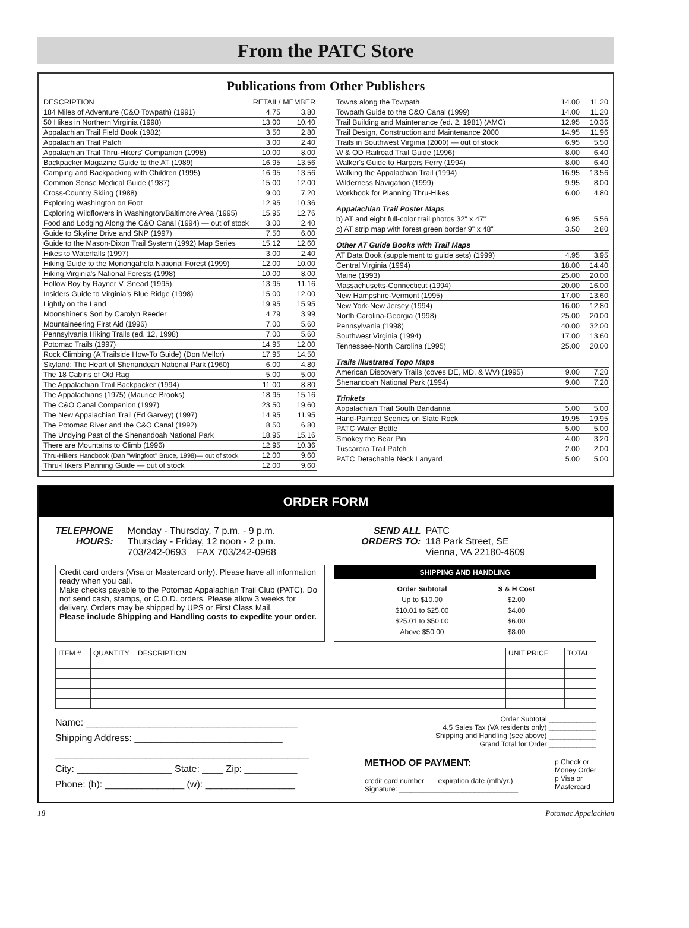From the PATC Store
Publications from Other Publishers
| DESCRIPTION | RETAIL/ | MEMBER |
| --- | --- | --- |
| 184 Miles of Adventure (C&O Towpath) (1991) | 4.75 | 3.80 |
| 50 Hikes in Northern Virginia (1998) | 13.00 | 10.40 |
| Appalachian Trail Field Book (1982) | 3.50 | 2.80 |
| Appalachian Trail Patch | 3.00 | 2.40 |
| Appalachian Trail Thru-Hikers' Companion (1998) | 10.00 | 8.00 |
| Backpacker Magazine Guide to the AT (1989) | 16.95 | 13.56 |
| Camping and Backpacking with Children (1995) | 16.95 | 13.56 |
| Common Sense Medical Guide (1987) | 15.00 | 12.00 |
| Cross-Country Skiing (1988) | 9.00 | 7.20 |
| Exploring Washington on Foot | 12.95 | 10.36 |
| Exploring Wildflowers in Washington/Baltimore Area (1995) | 15.95 | 12.76 |
| Food and Lodging Along the C&O Canal (1994) — out of stock | 3.00 | 2.40 |
| Guide to Skyline Drive and SNP (1997) | 7.50 | 6.00 |
| Guide to the Mason-Dixon Trail System (1992) Map Series | 15.12 | 12.60 |
| Hikes to Waterfalls (1997) | 3.00 | 2.40 |
| Hiking Guide to the Monongahela National Forest (1999) | 12.00 | 10.00 |
| Hiking Virginia's National Forests (1998) | 10.00 | 8.00 |
| Hollow Boy by Rayner V. Snead (1995) | 13.95 | 11.16 |
| Insiders Guide to Virginia's Blue Ridge (1998) | 15.00 | 12.00 |
| Lightly on the Land | 19.95 | 15.95 |
| Moonshiner's Son by Carolyn Reeder | 4.79 | 3.99 |
| Mountaineering First Aid (1996) | 7.00 | 5.60 |
| Pennsylvania Hiking Trails (ed. 12, 1998) | 7.00 | 5.60 |
| Potomac Trails (1997) | 14.95 | 12.00 |
| Rock Climbing (A Trailside How-To Guide) (Don Mellor) | 17.95 | 14.50 |
| Skyland: The Heart of Shenandoah National Park (1960) | 6.00 | 4.80 |
| The 18 Cabins of Old Rag | 5.00 | 5.00 |
| The Appalachian Trail Backpacker (1994) | 11.00 | 8.80 |
| The Appalachians (1975) (Maurice Brooks) | 18.95 | 15.16 |
| The C&O Canal Companion (1997) | 23.50 | 19.60 |
| The New Appalachian Trail (Ed Garvey) (1997) | 14.95 | 11.95 |
| The Potomac River and the C&O Canal (1992) | 8.50 | 6.80 |
| The Undying Past of the Shenandoah National Park | 18.95 | 15.16 |
| There are Mountains to Climb (1996) | 12.95 | 10.36 |
| Thru-Hikers Handbook (Dan "Wingfoot" Bruce, 1998)— out of stock | 12.00 | 9.60 |
| Thru-Hikers Planning Guide — out of stock | 12.00 | 9.60 |
| Towns along the Towpath | 14.00 | 11.20 |
| Towpath Guide to the C&O Canal (1999) | 14.00 | 11.20 |
| Trail Building and Maintenance (ed. 2, 1981) (AMC) | 12.95 | 10.36 |
| Trail Design, Construction and Maintenance 2000 | 14.95 | 11.96 |
| Trails in Southwest Virginia (2000) — out of stock | 6.95 | 5.50 |
| W & OD Railroad Trail Guide (1996) | 8.00 | 6.40 |
| Walker's Guide to Harpers Ferry (1994) | 8.00 | 6.40 |
| Walking the Appalachian Trail (1994) | 16.95 | 13.56 |
| Wilderness Navigation (1999) | 9.95 | 8.00 |
| Workbook for Planning Thru-Hikes | 6.00 | 4.80 |
| Appalachian Trail Poster Maps | | |
| b) AT and eight full-color trail photos 32" x 47" | 6.95 | 5.56 |
| c) AT strip map with forest green border 9" x 48" | 3.50 | 2.80 |
| Other AT Guide Books with Trail Maps | | |
| AT Data Book (supplement to guide sets) (1999) | 4.95 | 3.95 |
| Central Virginia (1994) | 18.00 | 14.40 |
| Maine (1993) | 25.00 | 20.00 |
| Massachusetts-Connecticut (1994) | 20.00 | 16.00 |
| New Hampshire-Vermont (1995) | 17.00 | 13.60 |
| New York-New Jersey (1994) | 16.00 | 12.80 |
| North Carolina-Georgia (1998) | 25.00 | 20.00 |
| Pennsylvania (1998) | 40.00 | 32.00 |
| Southwest Virginia (1994) | 17.00 | 13.60 |
| Tennessee-North Carolina (1995) | 25.00 | 20.00 |
| Trails Illustrated Topo Maps | | |
| American Discovery Trails (coves DE, MD, & WV) (1995) | 9.00 | 7.20 |
| Shenandoah National Park (1994) | 9.00 | 7.20 |
| Trinkets | | |
| Appalachian Trail South Bandanna | 5.00 | 5.00 |
| Hand-Painted Scenics on Slate Rock | 19.95 | 19.95 |
| PATC Water Bottle | 5.00 | 5.00 |
| Smokey the Bear Pin | 4.00 | 3.20 |
| Tuscarora Trail Patch | 2.00 | 2.00 |
| PATC Detachable Neck Lanyard | 5.00 | 5.00 |
ORDER FORM
TELEPHONE
HOURS:
Monday - Thursday, 7 p.m. - 9 p.m.
Thursday - Friday, 12 noon - 2 p.m.
703/242-0693 FAX 703/242-0968
SEND ALL
ORDERS TO:
PATC
118 Park Street, SE
Vienna, VA 22180-4609
Credit card orders (Visa or Mastercard only). Please have all information ready when you call.
Make checks payable to the Potomac Appalachian Trail Club (PATC). Do not send cash, stamps, or C.O.D. orders. Please allow 3 weeks for delivery. Orders may be shipped by UPS or First Class Mail.
Please include Shipping and Handling costs to expedite your order.
SHIPPING AND HANDLING
| Order Subtotal | S & H Cost |
| --- | --- |
| Up to $10.00 | $2.00 |
| $10.01 to $25.00 | $4.00 |
| $25.01 to $50.00 | $6.00 |
| Above $50.00 | $8.00 |
| ITEM # | QUANTITY | DESCRIPTION | UNIT PRICE | TOTAL |
| --- | --- | --- | --- | --- |
Name: ________________________________________
Shipping Address: ____________________________
________________________________________________
City: __________________ State: ____ Zip: __________
Phone: (h): _______________ (w): _________________
Order Subtotal ____________
4.5 Sales Tax (VA residents only) ____________
Shipping and Handling (see above) ____________
Grand Total for Order ____________
METHOD OF PAYMENT:
credit card number expiration date (mth/yr.)
Signature: ______________________________
p Check or
Money Order
p Visa or
Mastercard
18 Potomac Appalachian